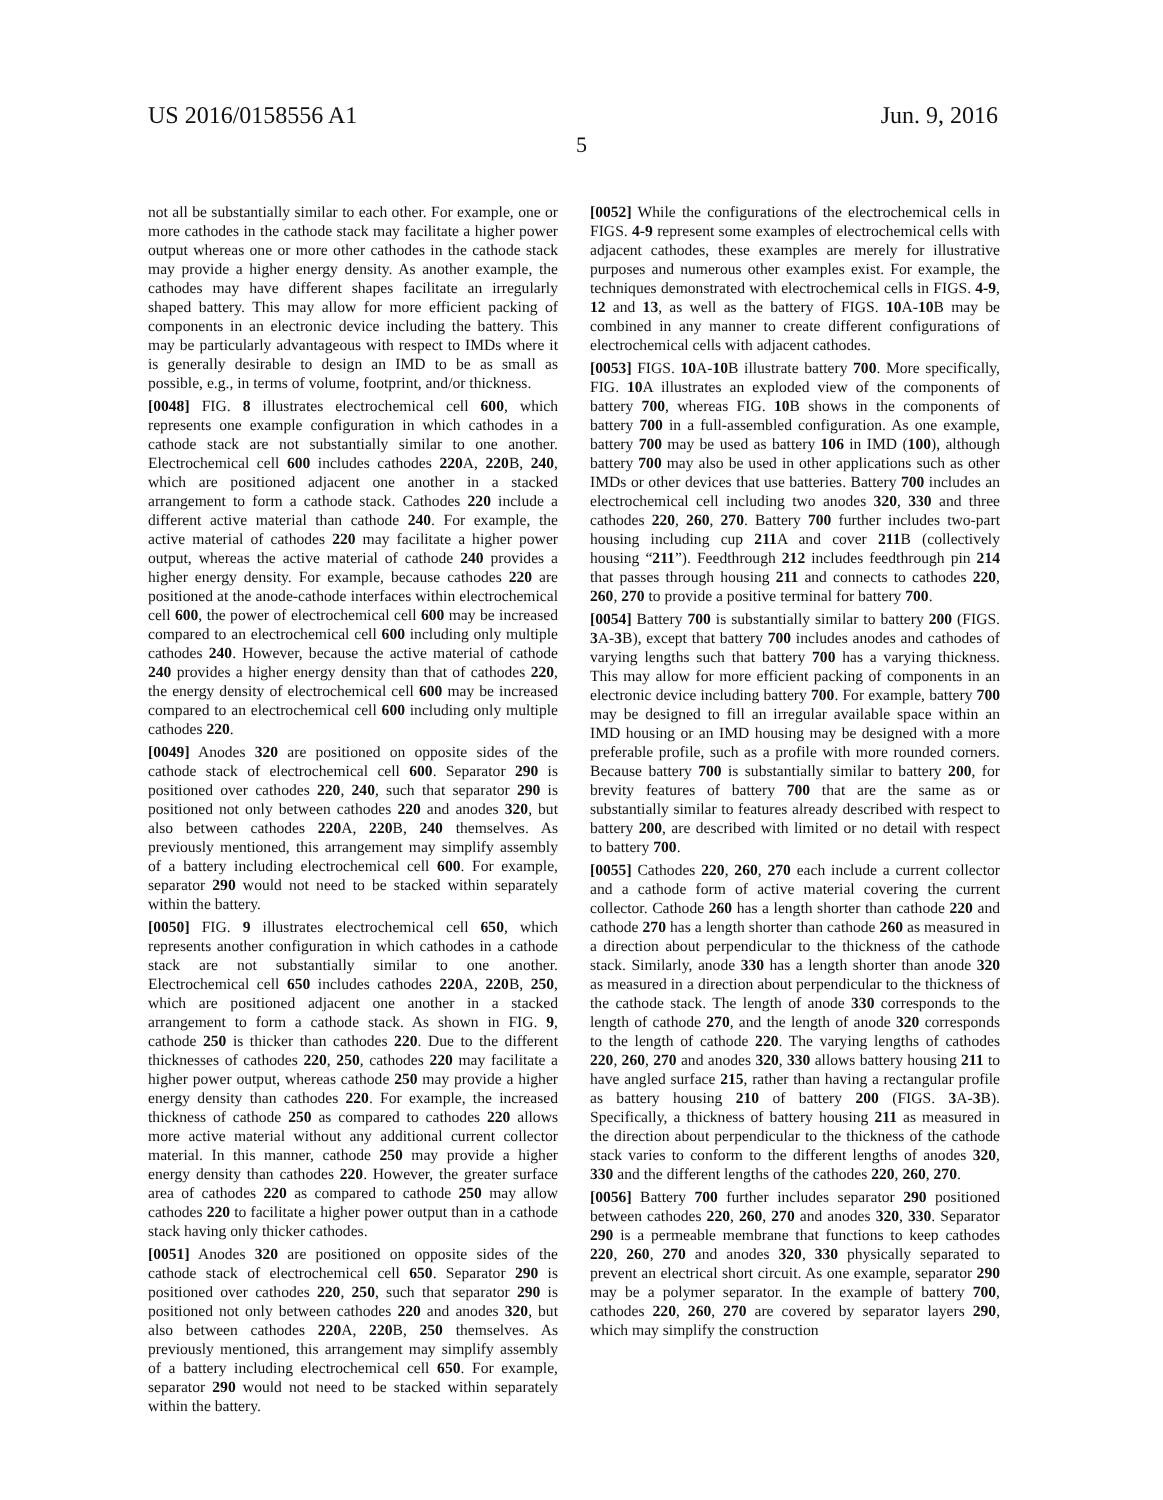US 2016/0158556 A1 Jun. 9, 2016
5
not all be substantially similar to each other. For example, one or more cathodes in the cathode stack may facilitate a higher power output whereas one or more other cathodes in the cathode stack may provide a higher energy density. As another example, the cathodes may have different shapes facilitate an irregularly shaped battery. This may allow for more efficient packing of components in an electronic device including the battery. This may be particularly advantageous with respect to IMDs where it is generally desirable to design an IMD to be as small as possible, e.g., in terms of volume, footprint, and/or thickness.
[0048] FIG. 8 illustrates electrochemical cell 600, which represents one example configuration in which cathodes in a cathode stack are not substantially similar to one another. Electrochemical cell 600 includes cathodes 220 A, 220 B, 240, which are positioned adjacent one another in a stacked arrangement to form a cathode stack. Cathodes 220 include a different active material than cathode 240. For example, the active material of cathodes 220 may facilitate a higher power output, whereas the active material of cathode 240 provides a higher energy density. For example, because cathodes 220 are positioned at the anode-cathode interfaces within electrochemical cell 600, the power of electrochemical cell 600 may be increased compared to an electrochemical cell 600 including only multiple cathodes 240. However, because the active material of cathode 240 provides a higher energy density than that of cathodes 220, the energy density of electrochemical cell 600 may be increased compared to an electrochemical cell 600 including only multiple cathodes 220.
[0049] Anodes 320 are positioned on opposite sides of the cathode stack of electrochemical cell 600. Separator 290 is positioned over cathodes 220, 240, such that separator 290 is positioned not only between cathodes 220 and anodes 320, but also between cathodes 220 A, 220 B, 240 themselves. As previously mentioned, this arrangement may simplify assembly of a battery including electrochemical cell 600. For example, separator 290 would not need to be stacked within separately within the battery.
[0050] FIG. 9 illustrates electrochemical cell 650, which represents another configuration in which cathodes in a cathode stack are not substantially similar to one another. Electrochemical cell 650 includes cathodes 220 A, 220 B, 250, which are positioned adjacent one another in a stacked arrangement to form a cathode stack. As shown in FIG. 9, cathode 250 is thicker than cathodes 220. Due to the different thicknesses of cathodes 220, 250, cathodes 220 may facilitate a higher power output, whereas cathode 250 may provide a higher energy density than cathodes 220. For example, the increased thickness of cathode 250 as compared to cathodes 220 allows more active material without any additional current collector material. In this manner, cathode 250 may provide a higher energy density than cathodes 220. However, the greater surface area of cathodes 220 as compared to cathode 250 may allow cathodes 220 to facilitate a higher power output than in a cathode stack having only thicker cathodes.
[0051] Anodes 320 are positioned on opposite sides of the cathode stack of electrochemical cell 650. Separator 290 is positioned over cathodes 220, 250, such that separator 290 is positioned not only between cathodes 220 and anodes 320, but also between cathodes 220 A, 220 B, 250 themselves. As previously mentioned, this arrangement may simplify assembly of a battery including electrochemical cell 650. For example, separator 290 would not need to be stacked within separately within the battery.
[0052] While the configurations of the electrochemical cells in FIGS. 4-9 represent some examples of electrochemical cells with adjacent cathodes, these examples are merely for illustrative purposes and numerous other examples exist. For example, the techniques demonstrated with electrochemical cells in FIGS. 4-9, 12 and 13, as well as the battery of FIGS. 10 A-10 B may be combined in any manner to create different configurations of electrochemical cells with adjacent cathodes.
[0053] FIGS. 10 A-10 B illustrate battery 700. More specifically, FIG. 10 A illustrates an exploded view of the components of battery 700, whereas FIG. 10 B shows in the components of battery 700 in a full-assembled configuration. As one example, battery 700 may be used as battery 106 in IMD (100), although battery 700 may also be used in other applications such as other IMDs or other devices that use batteries. Battery 700 includes an electrochemical cell including two anodes 320, 330 and three cathodes 220, 260, 270. Battery 700 further includes two-part housing including cup 211 A and cover 211 B (collectively housing “211”). Feedthrough 212 includes feedthrough pin 214 that passes through housing 211 and connects to cathodes 220, 260, 270 to provide a positive terminal for battery 700.
[0054] Battery 700 is substantially similar to battery 200 (FIGS. 3 A-3 B), except that battery 700 includes anodes and cathodes of varying lengths such that battery 700 has a varying thickness. This may allow for more efficient packing of components in an electronic device including battery 700. For example, battery 700 may be designed to fill an irregular available space within an IMD housing or an IMD housing may be designed with a more preferable profile, such as a profile with more rounded corners. Because battery 700 is substantially similar to battery 200, for brevity features of battery 700 that are the same as or substantially similar to features already described with respect to battery 200, are described with limited or no detail with respect to battery 700.
[0055] Cathodes 220, 260, 270 each include a current collector and a cathode form of active material covering the current collector. Cathode 260 has a length shorter than cathode 220 and cathode 270 has a length shorter than cathode 260 as measured in a direction about perpendicular to the thickness of the cathode stack. Similarly, anode 330 has a length shorter than anode 320 as measured in a direction about perpendicular to the thickness of the cathode stack. The length of anode 330 corresponds to the length of cathode 270, and the length of anode 320 corresponds to the length of cathode 220. The varying lengths of cathodes 220, 260, 270 and anodes 320, 330 allows battery housing 211 to have angled surface 215, rather than having a rectangular profile as battery housing 210 of battery 200 (FIGS. 3 A-3 B). Specifically, a thickness of battery housing 211 as measured in the direction about perpendicular to the thickness of the cathode stack varies to conform to the different lengths of anodes 320, 330 and the different lengths of the cathodes 220, 260, 270.
[0056] Battery 700 further includes separator 290 positioned between cathodes 220, 260, 270 and anodes 320, 330. Separator 290 is a permeable membrane that functions to keep cathodes 220, 260, 270 and anodes 320, 330 physically separated to prevent an electrical short circuit. As one example, separator 290 may be a polymer separator. In the example of battery 700, cathodes 220, 260, 270 are covered by separator layers 290, which may simplify the construction